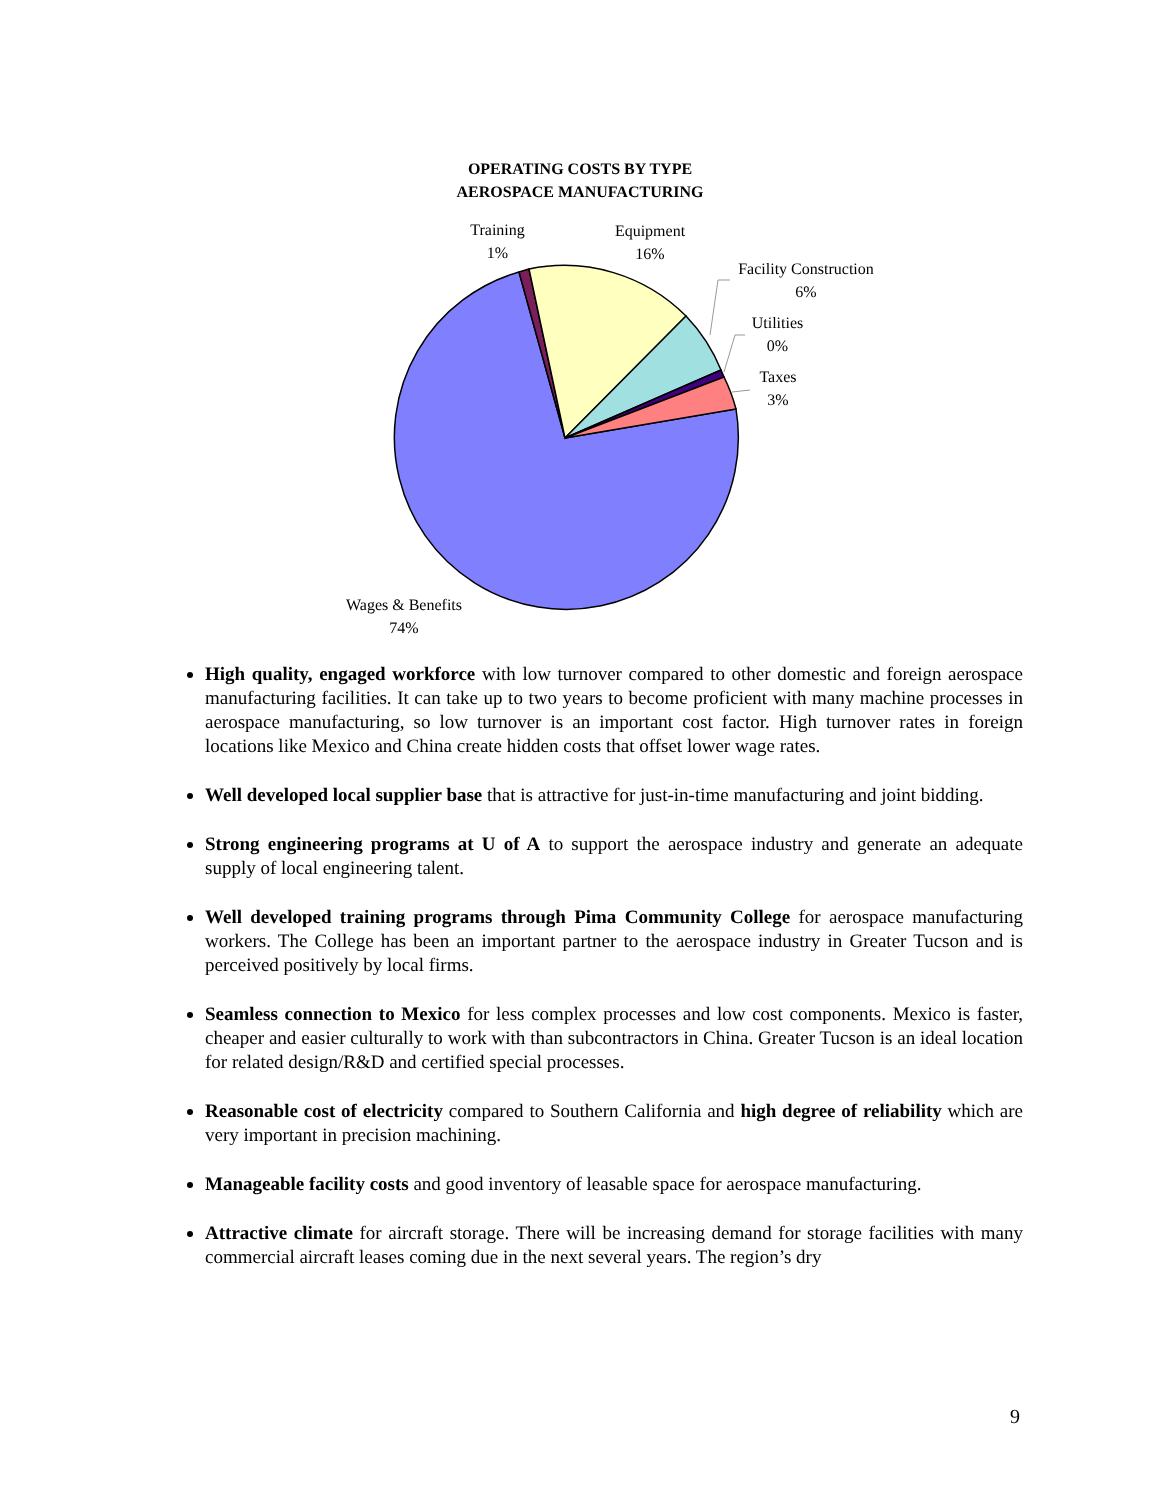OPERATING COSTS BY TYPE
AEROSPACE MANUFACTURING
Training
1%
Equipment
16%
Facility Construction
6%
Utilities
0%
Taxes
3%
Wages & Benefits
74%
High quality, engaged workforce with low turnover compared to other domestic and foreign aerospace manufacturing facilities. It can take up to two years to become proficient with many machine processes in aerospace manufacturing, so low turnover is an important cost factor. High turnover rates in foreign locations like Mexico and China create hidden costs that offset lower wage rates.
Well developed local supplier base that is attractive for just-in-time manufacturing and joint bidding.
Strong engineering programs at U of A to support the aerospace industry and generate an adequate supply of local engineering talent.
Well developed training programs through Pima Community College for aerospace manufacturing workers. The College has been an important partner to the aerospace industry in Greater Tucson and is perceived positively by local firms.
Seamless connection to Mexico for less complex processes and low cost components. Mexico is faster, cheaper and easier culturally to work with than subcontractors in China. Greater Tucson is an ideal location for related design/R&D and certified special processes.
Reasonable cost of electricity compared to Southern California and high degree of reliability which are very important in precision machining.
Manageable facility costs and good inventory of leasable space for aerospace manufacturing.
Attractive climate for aircraft storage. There will be increasing demand for storage facilities with many commercial aircraft leases coming due in the next several years. The region’s dry
9